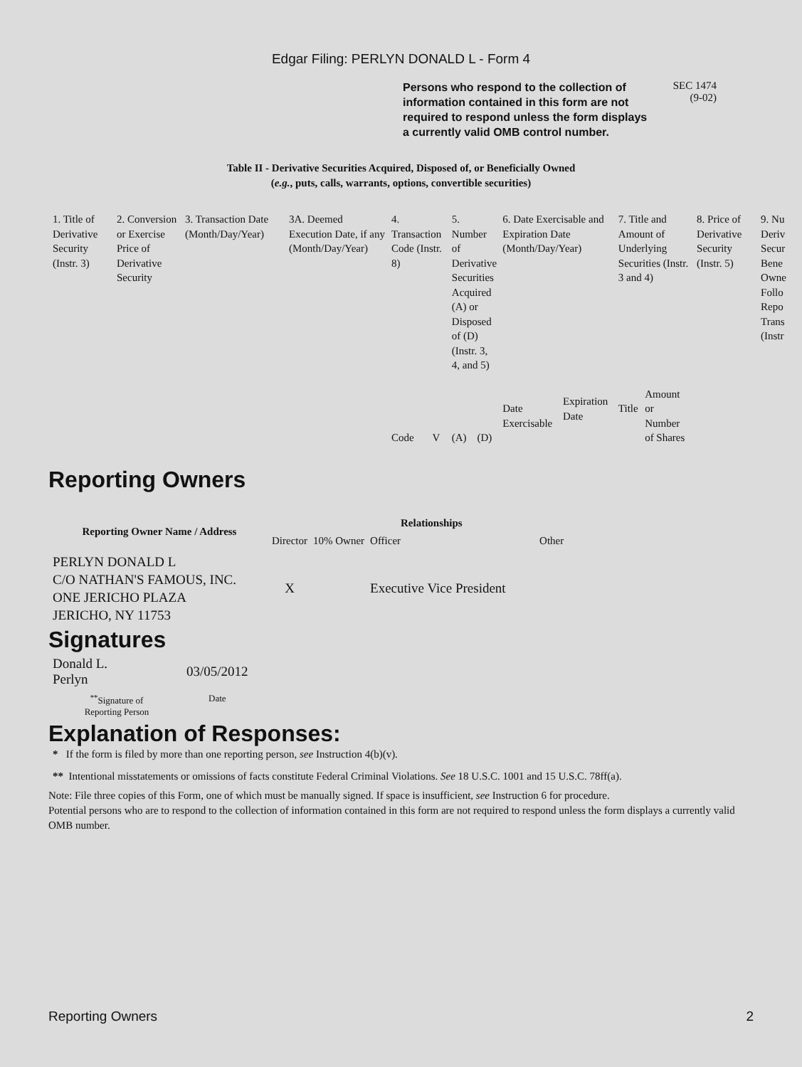Edgar Filing: PERLYN DONALD L - Form 4
Persons who respond to the collection of information contained in this form are not required to respond unless the form displays a currently valid OMB control number.
SEC 1474
(9-02)
Table II - Derivative Securities Acquired, Disposed of, or Beneficially Owned
(e.g., puts, calls, warrants, options, convertible securities)
| 1. Title of Derivative Security (Instr. 3) | 2. Conversion or Exercise Price of Derivative Security | 3. Transaction Date (Month/Day/Year) | 3A. Deemed Execution Date, if any (Month/Day/Year) | 4. Transaction Code (Instr. 8) | | 5. Number of Derivative Securities Acquired (A) or Disposed of (D) (Instr. 3, 4, and 5) | | 6. Date Exercisable and Expiration Date (Month/Day/Year) | | 7. Title and Amount of Underlying Securities (Instr. 3 and 4) | | 8. Price of Derivative Security (Instr. 5) | 9. Nu Deriv Secur Bene Owne Follo Repo Trans (Instr |
| | | | | Code | V | (A) | (D) | Date Exercisable | Expiration Date | Title | Amount or Number of Shares | | |
Reporting Owners
| Reporting Owner Name / Address | Relationships | | | |
| --- | --- | --- | --- | --- |
| | Director | 10% Owner | Officer | Other |
| PERLYN DONALD L C/O NATHAN'S FAMOUS, INC. ONE JERICHO PLAZA JERICHO, NY 11753 | X | | Executive Vice President | |
Signatures
| Donald L. Perlyn | 03/05/2012 |
| <sup>**</sup> Signature of Reporting Person | Date |
Explanation of Responses:
* If the form is filed by more than one reporting person, see Instruction 4(b)(v).
** Intentional misstatements or omissions of facts constitute Federal Criminal Violations. See 18 U.S.C. 1001 and 15 U.S.C. 78ff(a).
Note: File three copies of this Form, one of which must be manually signed. If space is insufficient, see Instruction 6 for procedure.
Potential persons who are to respond to the collection of information contained in this form are not required to respond unless the form displays a currently valid OMB number.
Reporting Owners 2